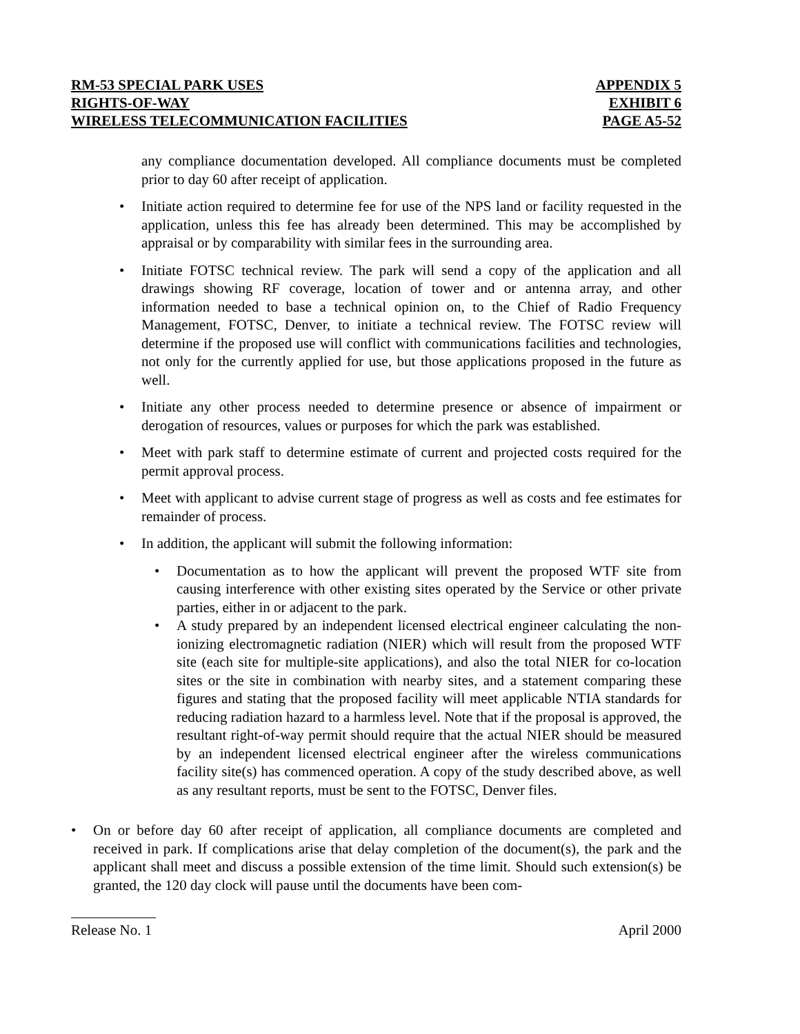RM-53 SPECIAL PARK USES
RIGHTS-OF-WAY
WIRELESS TELECOMMUNICATION FACILITIES
APPENDIX 5
EXHIBIT 6
PAGE A5-52
any compliance documentation developed. All compliance documents must be completed prior to day 60 after receipt of application.
• Initiate action required to determine fee for use of the NPS land or facility requested in the application, unless this fee has already been determined. This may be accomplished by appraisal or by comparability with similar fees in the surrounding area.
• Initiate FOTSC technical review. The park will send a copy of the application and all drawings showing RF coverage, location of tower and or antenna array, and other information needed to base a technical opinion on, to the Chief of Radio Frequency Management, FOTSC, Denver, to initiate a technical review. The FOTSC review will determine if the proposed use will conflict with communications facilities and technologies, not only for the currently applied for use, but those applications proposed in the future as well.
• Initiate any other process needed to determine presence or absence of impairment or derogation of resources, values or purposes for which the park was established.
• Meet with park staff to determine estimate of current and projected costs required for the permit approval process.
• Meet with applicant to advise current stage of progress as well as costs and fee estimates for remainder of process.
• In addition, the applicant will submit the following information:
• Documentation as to how the applicant will prevent the proposed WTF site from causing interference with other existing sites operated by the Service or other private parties, either in or adjacent to the park.
• A study prepared by an independent licensed electrical engineer calculating the non-ionizing electromagnetic radiation (NIER) which will result from the proposed WTF site (each site for multiple-site applications), and also the total NIER for co-location sites or the site in combination with nearby sites, and a statement comparing these figures and stating that the proposed facility will meet applicable NTIA standards for reducing radiation hazard to a harmless level. Note that if the proposal is approved, the resultant right-of-way permit should require that the actual NIER should be measured by an independent licensed electrical engineer after the wireless communications facility site(s) has commenced operation. A copy of the study described above, as well as any resultant reports, must be sent to the FOTSC, Denver files.
• On or before day 60 after receipt of application, all compliance documents are completed and received in park. If complications arise that delay completion of the document(s), the park and the applicant shall meet and discuss a possible extension of the time limit. Should such extension(s) be granted, the 120 day clock will pause until the documents have been com-
Release No. 1 April 2000